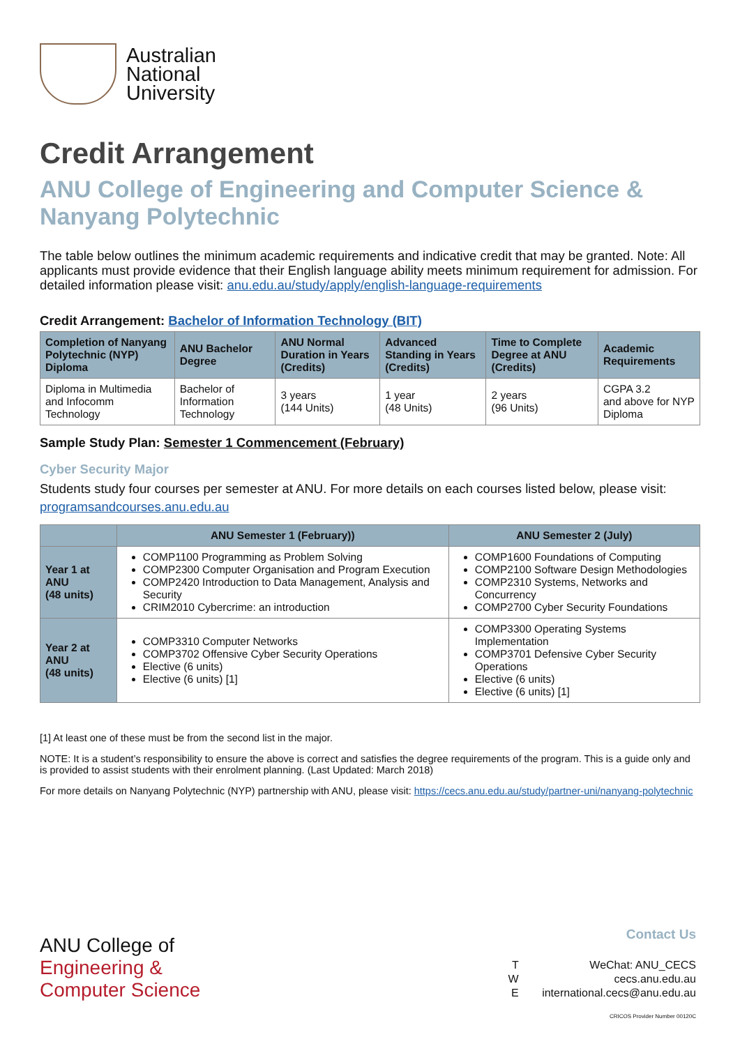Australian
National
University
Credit Arrangement
ANU College of Engineering and Computer Science & Nanyang Polytechnic
The table below outlines the minimum academic requirements and indicative credit that may be granted. Note: All applicants must provide evidence that their English language ability meets minimum requirement for admission. For detailed information please visit: anu.edu.au/study/apply/english-language-requirements
Credit Arrangement: Bachelor of Information Technology (BIT)
| Completion of Nanyang Polytechnic (NYP) Diploma | ANU Bachelor Degree | ANU Normal Duration in Years (Credits) | Advanced Standing in Years (Credits) | Time to Complete Degree at ANU (Credits) | Academic Requirements |
| --- | --- | --- | --- | --- | --- |
| Diploma in Multimedia and Infocomm Technology | Bachelor of Information Technology | 3 years (144 Units) | 1 year (48 Units) | 2 years (96 Units) | CGPA 3.2 and above for NYP Diploma |
Sample Study Plan: Semester 1 Commencement (February)
Cyber Security Major
Students study four courses per semester at ANU. For more details on each courses listed below, please visit: programsandcourses.anu.edu.au
| | ANU Semester 1 (February)) | ANU Semester 2 (July) |
| --- | --- | --- |
| Year 1 at ANU (48 units) | COMP1100 Programming as Problem Solving COMP2300 Computer Organisation and Program Execution COMP2420 Introduction to Data Management, Analysis and Security CRIM2010 Cybercrime: an introduction | COMP1600 Foundations of Computing COMP2100 Software Design Methodologies COMP2310 Systems, Networks and Concurrency COMP2700 Cyber Security Foundations |
| Year 2 at ANU (48 units) | COMP3310 Computer Networks COMP3702 Offensive Cyber Security Operations Elective (6 units) Elective (6 units) [1] | COMP3300 Operating Systems Implementation COMP3701 Defensive Cyber Security Operations Elective (6 units) Elective (6 units) [1] |
[1] At least one of these must be from the second list in the major.
NOTE: It is a student’s responsibility to ensure the above is correct and satisfies the degree requirements of the program. This is a guide only and is provided to assist students with their enrolment planning. (Last Updated: March 2018)
For more details on Nanyang Polytechnic (NYP) partnership with ANU, please visit: https://cecs.anu.edu.au/study/partner-uni/nanyang-polytechnic
ANU College of
Engineering &
Computer Science
Contact Us
T WeChat: ANU_CECS
W cecs.anu.edu.au
E international.cecs@anu.edu.au
CRICOS Provider Number 00120C